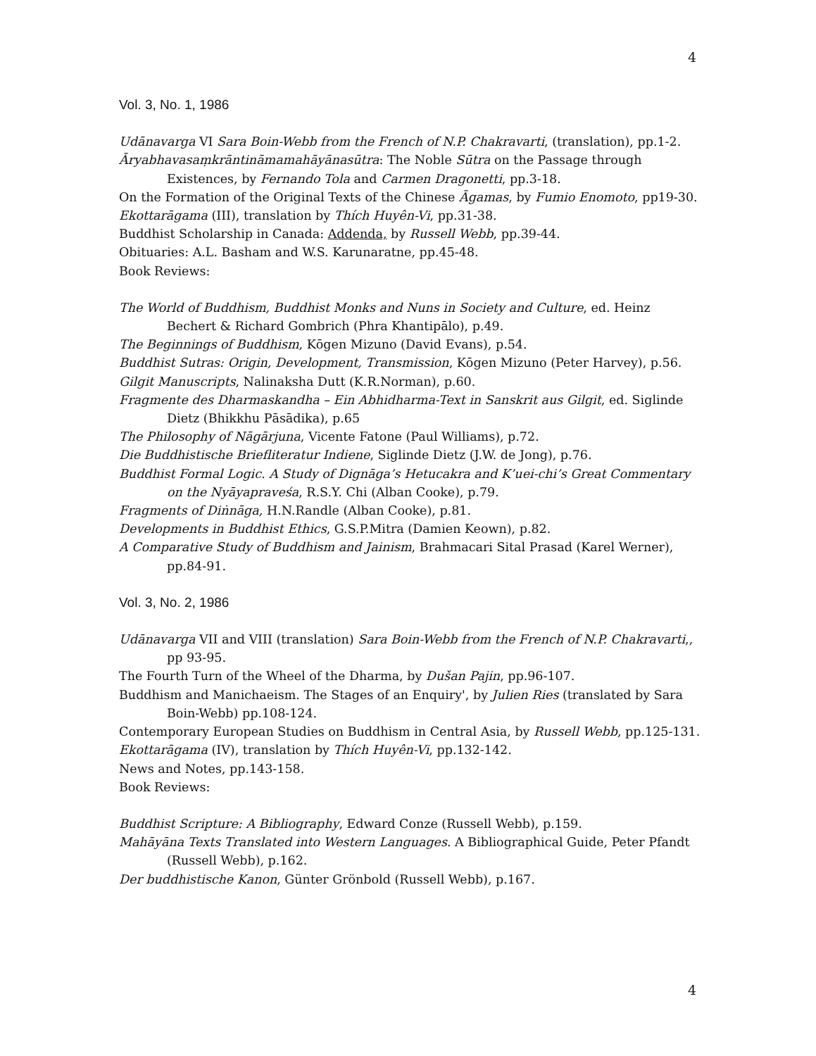4
Vol. 3, No. 1, 1986
Udānavarga VI Sara Boin-Webb from the French of N.P. Chakravarti, (translation), pp.1-2.
Āryabhavasaṃkrāntināmamahāyānasūtra: The Noble Sūtra on the Passage through Existences, by Fernando Tola and Carmen Dragonetti, pp.3-18.
On the Formation of the Original Texts of the Chinese Āgamas, by Fumio Enomoto, pp19-30.
Ekottarāgama (III), translation by Thích Huyên-Vi, pp.31-38.
Buddhist Scholarship in Canada: Addenda, by Russell Webb, pp.39-44.
Obituaries: A.L. Basham and W.S. Karunaratne, pp.45-48.
Book Reviews:
The World of Buddhism, Buddhist Monks and Nuns in Society and Culture, ed. Heinz Bechert & Richard Gombrich (Phra Khantipālo), p.49.
The Beginnings of Buddhism, Kōgen Mizuno (David Evans), p.54.
Buddhist Sutras: Origin, Development, Transmission, Kōgen Mizuno (Peter Harvey), p.56.
Gilgit Manuscripts, Nalinaksha Dutt (K.R.Norman), p.60.
Fragmente des Dharmaskandha – Ein Abhidharma-Text in Sanskrit aus Gilgit, ed. Siglinde Dietz (Bhikkhu Pāsādika), p.65
The Philosophy of Nāgārjuna, Vicente Fatone (Paul Williams), p.72.
Die Buddhistische Briefliteratur Indiene, Siglinde Dietz (J.W. de Jong), p.76.
Buddhist Formal Logic. A Study of Dignāga’s Hetucakra and K’uei-chi’s Great Commentary on the Nyāyapraveśa, R.S.Y. Chi (Alban Cooke), p.79.
Fragments of Diṅnāga, H.N.Randle (Alban Cooke), p.81.
Developments in Buddhist Ethics, G.S.P.Mitra (Damien Keown), p.82.
A Comparative Study of Buddhism and Jainism, Brahmacari Sital Prasad (Karel Werner), pp.84-91.
Vol. 3, No. 2, 1986
Udānavarga VII and VIII (translation) Sara Boin-Webb from the French of N.P. Chakravarti,, pp 93-95.
The Fourth Turn of the Wheel of the Dharma, by Dušan Pajin, pp.96-107.
Buddhism and Manichaeism. The Stages of an Enquiry', by Julien Ries (translated by Sara Boin-Webb) pp.108-124.
Contemporary European Studies on Buddhism in Central Asia, by Russell Webb, pp.125-131.
Ekottarāgama (IV), translation by Thích Huyên-Vi, pp.132-142.
News and Notes, pp.143-158.
Book Reviews:
Buddhist Scripture: A Bibliography, Edward Conze (Russell Webb), p.159.
Mahāyāna Texts Translated into Western Languages. A Bibliographical Guide, Peter Pfandt (Russell Webb), p.162.
Der buddhistische Kanon, Günter Grönbold (Russell Webb), p.167.
4